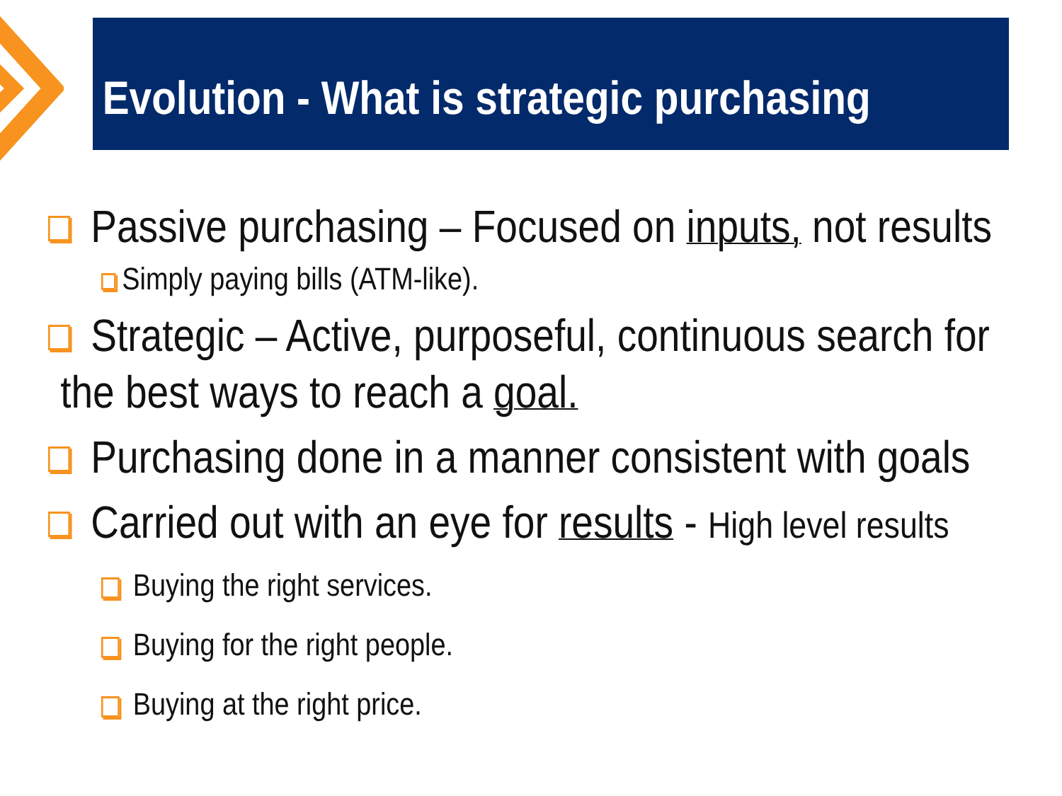Evolution - What is strategic purchasing
Passive purchasing – Focused on inputs, not results
Simply paying bills (ATM-like).
Strategic – Active, purposeful, continuous search for
the best ways to reach a goal.
Purchasing done in a manner consistent with goals
Carried out with an eye for results - High level results
Buying the right services.
Buying for the right people.
Buying at the right price.